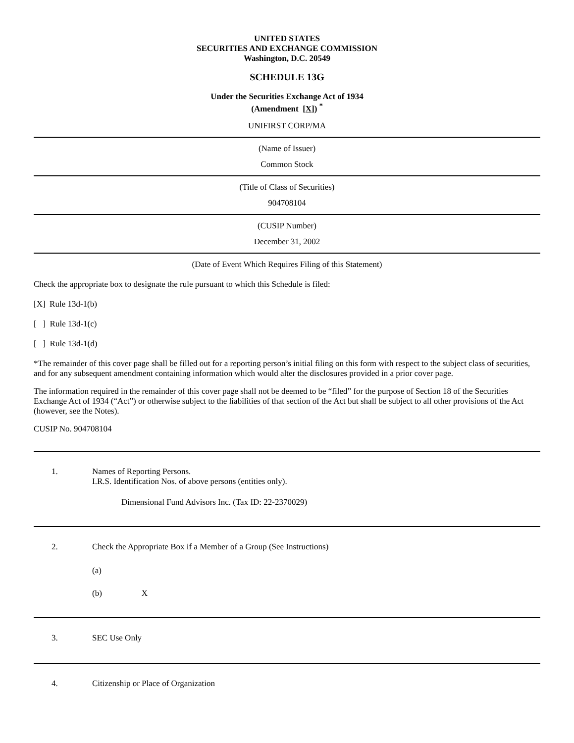UNITED STATES
SECURITIES AND EXCHANGE COMMISSION
Washington, D.C. 20549
SCHEDULE 13G
Under the Securities Exchange Act of 1934
(Amendment [X]) <sup>*</sup>
UNIFIRST CORP/MA
(Name of Issuer)
Common Stock
(Title of Class of Securities)
904708104
(CUSIP Number)
December 31, 2002
(Date of Event Which Requires Filing of this Statement)
Check the appropriate box to designate the rule pursuant to which this Schedule is filed:
[X] Rule 13d-1(b)
[ ] Rule 13d-1(c)
[ ] Rule 13d-1(d)
*The remainder of this cover page shall be filled out for a reporting person’s initial filing on this form with respect to the subject class of securities, and for any subsequent amendment containing information which would alter the disclosures provided in a prior cover page.
The information required in the remainder of this cover page shall not be deemed to be “filed” for the purpose of Section 18 of the Securities Exchange Act of 1934 (“Act”) or otherwise subject to the liabilities of that section of the Act but shall be subject to all other provisions of the Act (however, see the Notes).
CUSIP No. 904708104
1. Names of Reporting Persons.
I.R.S. Identification Nos. of above persons (entities only).
Dimensional Fund Advisors Inc. (Tax ID: 22-2370029)
2. Check the Appropriate Box if a Member of a Group (See Instructions)
(a)
(b) X
3. SEC Use Only
4. Citizenship or Place of Organization